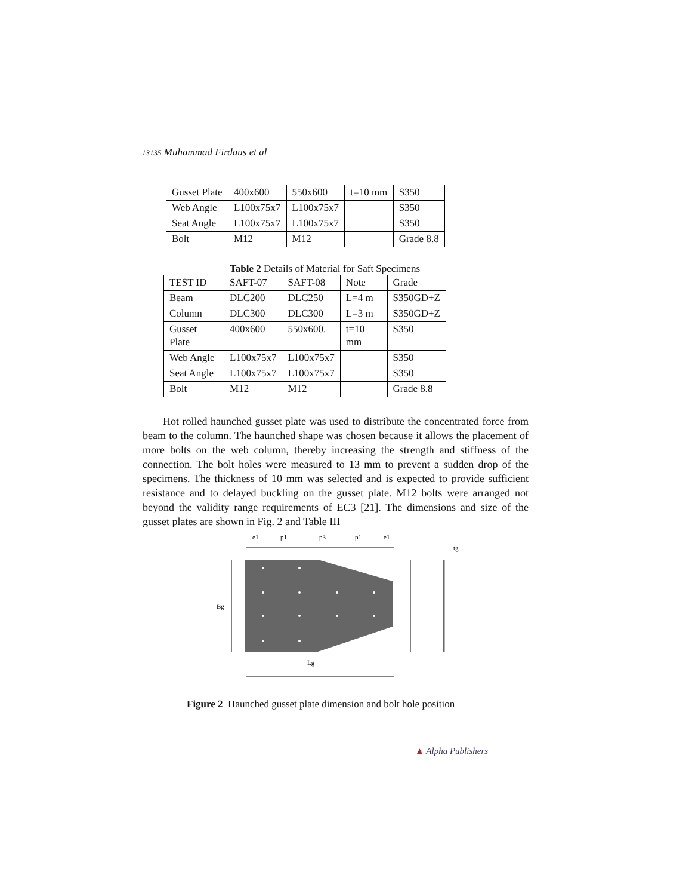13135 Muhammad Firdaus et al
| Gusset Plate | 400x600 | 550x600 | t=10 mm | S350 |
| Web Angle | L100x75x7 | L100x75x7 | | S350 |
| Seat Angle | L100x75x7 | L100x75x7 | | S350 |
| Bolt | M12 | M12 | | Grade 8.8 |
Table 2 Details of Material for Saft Specimens
| TEST ID | SAFT-07 | SAFT-08 | Note | Grade |
| Beam | DLC200 | DLC250 | L=4 m | S350GD+Z |
| Column | DLC300 | DLC300 | L=3 m | S350GD+Z |
| Gusset Plate | 400x600 | 550x600. | t=10 mm | S350 |
| Web Angle | L100x75x7 | L100x75x7 | | S350 |
| Seat Angle | L100x75x7 | L100x75x7 | | S350 |
| Bolt | M12 | M12 | | Grade 8.8 |
Hot rolled haunched gusset plate was used to distribute the concentrated force from beam to the column. The haunched shape was chosen because it allows the placement of more bolts on the web column, thereby increasing the strength and stiffness of the connection. The bolt holes were measured to 13 mm to prevent a sudden drop of the specimens. The thickness of 10 mm was selected and is expected to provide sufficient resistance and to delayed buckling on the gusset plate. M12 bolts were arranged not beyond the validity range requirements of EC3 [21]. The dimensions and size of the gusset plates are shown in Fig. 2 and Table III
e1
p1
p3
p1
e1
Bg
tg
Lg
Figure 2 Haunched gusset plate dimension and bolt hole position
▲ Alpha Publishers